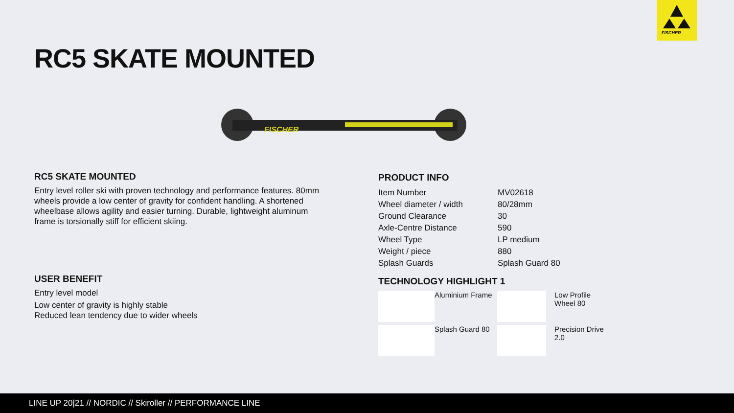FISCHER
RC5 SKATE MOUNTED
FISCHER
RC5 SKATE MOUNTED
Entry level roller ski with proven technology and performance features. 80mm wheels provide a low center of gravity for confident handling. A shortened wheelbase allows agility and easier turning. Durable, lightweight aluminum frame is torsionally stiff for efficient skiing.
USER BENEFIT
Entry level model
Low center of gravity is highly stable
Reduced lean tendency due to wider wheels
PRODUCT INFO
| Item Number | MV02618 |
| Wheel diameter / width | 80/28mm |
| Ground Clearance | 30 |
| Axle-Centre Distance | 590 |
| Wheel Type | LP medium |
| Weight / piece | 880 |
| Splash Guards | Splash Guard 80 |
TECHNOLOGY HIGHLIGHT 1
Aluminium Frame
Low Profile Wheel 80
Splash Guard 80
Precision Drive 2.0
LINE UP 20|21 // NORDIC // Skiroller // PERFORMANCE LINE